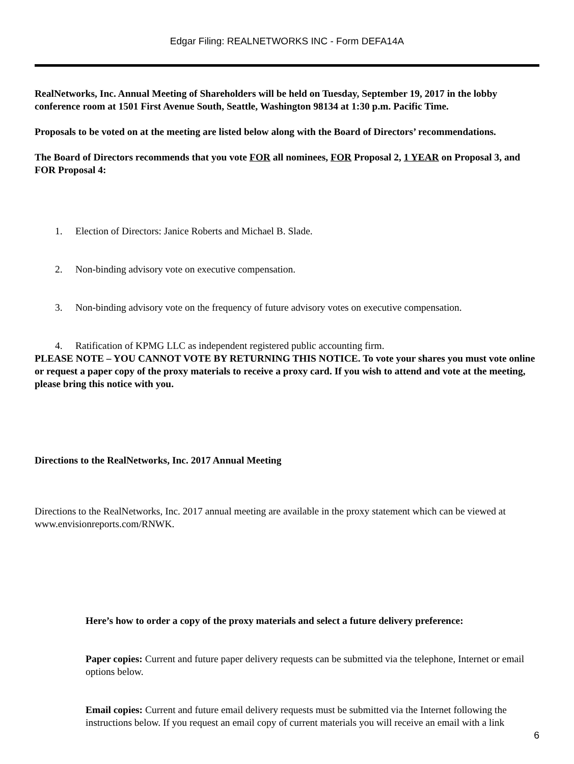Edgar Filing: REALNETWORKS INC - Form DEFA14A
RealNetworks, Inc. Annual Meeting of Shareholders will be held on Tuesday, September 19, 2017 in the lobby conference room at 1501 First Avenue South, Seattle, Washington 98134 at 1:30 p.m. Pacific Time.
Proposals to be voted on at the meeting are listed below along with the Board of Directors’ recommendations.
The Board of Directors recommends that you vote FOR all nominees, FOR Proposal 2, 1 YEAR on Proposal 3, and FOR Proposal 4:
1. Election of Directors: Janice Roberts and Michael B. Slade.
2. Non-binding advisory vote on executive compensation.
3. Non-binding advisory vote on the frequency of future advisory votes on executive compensation.
4. Ratification of KPMG LLC as independent registered public accounting firm.
PLEASE NOTE – YOU CANNOT VOTE BY RETURNING THIS NOTICE. To vote your shares you must vote online or request a paper copy of the proxy materials to receive a proxy card. If you wish to attend and vote at the meeting, please bring this notice with you.
Directions to the RealNetworks, Inc. 2017 Annual Meeting
Directions to the RealNetworks, Inc. 2017 annual meeting are available in the proxy statement which can be viewed at www.envisionreports.com/RNWK.
Here’s how to order a copy of the proxy materials and select a future delivery preference:
Paper copies: Current and future paper delivery requests can be submitted via the telephone, Internet or email options below.
Email copies: Current and future email delivery requests must be submitted via the Internet following the instructions below. If you request an email copy of current materials you will receive an email with a link
6